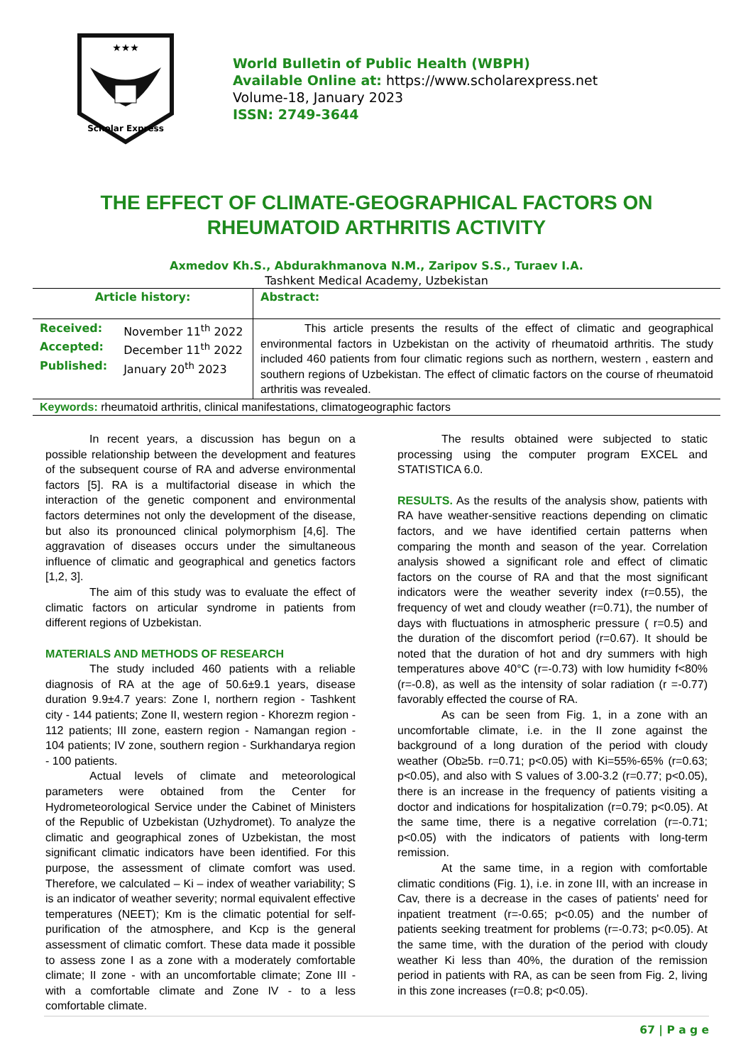★★★
Scholar Express
World Bulletin of Public Health (WBPH)
Available Online at: https://www.scholarexpress.net
Volume-18, January 2023
ISSN: 2749-3644
THE EFFECT OF CLIMATE-GEOGRAPHICAL FACTORS ON
RHEUMATOID ARTHRITIS ACTIVITY
Axmedov Kh.S., Abdurakhmanova N.M., Zaripov S.S., Turaev I.A.
Tashkent Medical Academy, Uzbekistan
| Article history: | Abstract: |
| / Received: / November 11<sup>th</sup> 2022 / / Accepted: / December 11<sup>th</sup> 2022 / / Published: / January 20<sup>th</sup> 2023 / | This article presents the results of the effect of climatic and geographical environmental factors in Uzbekistan on the activity of rheumatoid arthritis. The study included 460 patients from four climatic regions such as northern, western , eastern and southern regions of Uzbekistan. The effect of climatic factors on the course of rheumatoid arthritis was revealed. |
| Keywords: rheumatoid arthritis, clinical manifestations, climatogeographic factors | |
In recent years, a discussion has begun on a possible relationship between the development and features of the subsequent course of RA and adverse environmental factors [5]. RA is a multifactorial disease in which the interaction of the genetic component and environmental factors determines not only the development of the disease, but also its pronounced clinical polymorphism [4,6]. The aggravation of diseases occurs under the simultaneous influence of climatic and geographical and genetics factors [1,2, 3].
The aim of this study was to evaluate the effect of climatic factors on articular syndrome in patients from different regions of Uzbekistan.
MATERIALS AND METHODS OF RESEARCH
The study included 460 patients with a reliable diagnosis of RA at the age of 50.6±9.1 years, disease duration 9.9±4.7 years: Zone I, northern region - Tashkent city - 144 patients; Zone II, western region - Khorezm region - 112 patients; III zone, eastern region - Namangan region - 104 patients; IV zone, southern region - Surkhandarya region - 100 patients.
Actual levels of climate and meteorological parameters were obtained from the Center for Hydrometeorological Service under the Cabinet of Ministers of the Republic of Uzbekistan (Uzhydromet). To analyze the climatic and geographical zones of Uzbekistan, the most significant climatic indicators have been identified. For this purpose, the assessment of climate comfort was used. Therefore, we calculated – Ki – index of weather variability; S is an indicator of weather severity; normal equivalent effective temperatures (NEET); Km is the climatic potential for self-purification of the atmosphere, and Kcp is the general assessment of climatic comfort. These data made it possible to assess zone I as a zone with a moderately comfortable climate; II zone - with an uncomfortable climate; Zone III - with a comfortable climate and Zone IV - to a less comfortable climate.
The results obtained were subjected to static processing using the computer program EXCEL and STATISTICA 6.0.
RESULTS. As the results of the analysis show, patients with RA have weather-sensitive reactions depending on climatic factors, and we have identified certain patterns when comparing the month and season of the year. Correlation analysis showed a significant role and effect of climatic factors on the course of RA and that the most significant indicators were the weather severity index (r=0.55), the frequency of wet and cloudy weather (r=0.71), the number of days with fluctuations in atmospheric pressure ( r=0.5) and the duration of the discomfort period (r=0.67). It should be noted that the duration of hot and dry summers with high temperatures above 40°C (r=-0.73) with low humidity f<80% (r=-0.8), as well as the intensity of solar radiation (r =-0.77) favorably effected the course of RA.
As can be seen from Fig. 1, in a zone with an uncomfortable climate, i.e. in the II zone against the background of a long duration of the period with cloudy weather (Ob≥5b. r=0.71; p<0.05) with Ki=55%-65% (r=0.63; p<0.05), and also with S values of 3.00-3.2 (r=0.77; p<0.05), there is an increase in the frequency of patients visiting a doctor and indications for hospitalization (r=0.79; p<0.05). At the same time, there is a negative correlation (r=-0.71; p<0.05) with the indicators of patients with long-term remission.
At the same time, in a region with comfortable climatic conditions (Fig. 1), i.e. in zone III, with an increase in Cav, there is a decrease in the cases of patients' need for inpatient treatment (r=-0.65; p<0.05) and the number of patients seeking treatment for problems (r=-0.73; p<0.05). At the same time, with the duration of the period with cloudy weather Ki less than 40%, the duration of the remission period in patients with RA, as can be seen from Fig. 2, living in this zone increases (r=0.8; p<0.05).
67 | P a g e